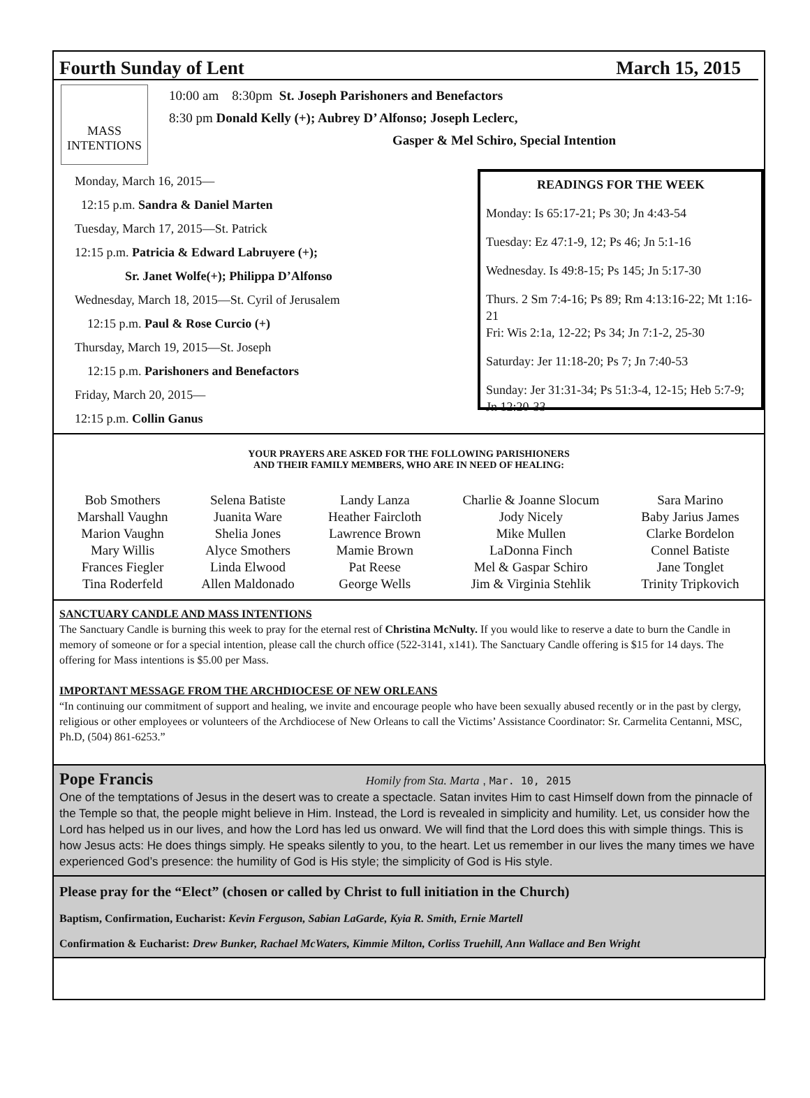Fourth Sunday of Lent March 15, 2015
MASS INTENTIONS
10:00 am 8:30pm St. Joseph Parishoners and Benefactors
8:30 pm Donald Kelly (+); Aubrey D’ Alfonso; Joseph Leclerc,
Gasper & Mel Schiro, Special Intention
Monday, March 16, 2015—
12:15 p.m. Sandra & Daniel Marten
Tuesday, March 17, 2015—St. Patrick
12:15 p.m. Patricia & Edward Labruyere (+);
Sr. Janet Wolfe(+); Philippa D’Alfonso
Wednesday, March 18, 2015—St. Cyril of Jerusalem
12:15 p.m. Paul & Rose Curcio (+)
Thursday, March 19, 2015—St. Joseph
12:15 p.m. Parishoners and Benefactors
Friday, March 20, 2015—
12:15 p.m. Collin Ganus
READINGS FOR THE WEEK
Monday: Is 65:17-21; Ps 30; Jn 4:43-54
Tuesday: Ez 47:1-9, 12; Ps 46; Jn 5:1-16
Wednesday. Is 49:8-15; Ps 145; Jn 5:17-30
Thurs. 2 Sm 7:4-16; Ps 89; Rm 4:13:16-22; Mt 1:16-21
Fri: Wis 2:1a, 12-22; Ps 34; Jn 7:1-2, 25-30
Saturday: Jer 11:18-20; Ps 7; Jn 7:40-53
Sunday: Jer 31:31-34; Ps 51:3-4, 12-15; Heb 5:7-9; Jn 12:20-33
YOUR PRAYERS ARE ASKED FOR THE FOLLOWING PARISHIONERS
AND THEIR FAMILY MEMBERS, WHO ARE IN NEED OF HEALING:
| Bob Smothers | Selena Batiste | Landy Lanza | Charlie & Joanne Slocum | Sara Marino |
| Marshall Vaughn | Juanita Ware | Heather Faircloth | Jody Nicely | Baby Jarius James |
| Marion Vaughn | Shelia Jones | Lawrence Brown | Mike Mullen | Clarke Bordelon |
| Mary Willis | Alyce Smothers | Mamie Brown | LaDonna Finch | Connel Batiste |
| Frances Fiegler | Linda Elwood | Pat Reese | Mel & Gaspar Schiro | Jane Tonglet |
| Tina Roderfeld | Allen Maldonado | George Wells | Jim & Virginia Stehlik | Trinity Tripkovich |
SANCTUARY CANDLE AND MASS INTENTIONS
The Sanctuary Candle is burning this week to pray for the eternal rest of Christina McNulty. If you would like to reserve a date to burn the Candle in memory of someone or for a special intention, please call the church office (522-3141, x141). The Sanctuary Candle offering is $15 for 14 days. The offering for Mass intentions is $5.00 per Mass.
IMPORTANT MESSAGE FROM THE ARCHDIOCESE OF NEW ORLEANS
“In continuing our commitment of support and healing, we invite and encourage people who have been sexually abused recently or in the past by clergy, religious or other employees or volunteers of the Archdiocese of New Orleans to call the Victims’ Assistance Coordinator: Sr. Carmelita Centanni, MSC, Ph.D, (504) 861-6253.”
Pope Francis Homily from Sta. Marta , Mar. 10, 2015
One of the temptations of Jesus in the desert was to create a spectacle. Satan invites Him to cast Himself down from the pinnacle of the Temple so that, the people might believe in Him. Instead, the Lord is revealed in simplicity and humility. Let, us consider how the Lord has helped us in our lives, and how the Lord has led us onward. We will find that the Lord does this with simple things. This is how Jesus acts: He does things simply. He speaks silently to you, to the heart. Let us remember in our lives the many times we have experienced God’s presence: the humility of God is His style; the simplicity of God is His style.
Please pray for the “Elect” (chosen or called by Christ to full initiation in the Church)
Baptism, Confirmation, Eucharist: Kevin Ferguson, Sabian LaGarde, Kyia R. Smith, Ernie Martell
Confirmation & Eucharist: Drew Bunker, Rachael McWaters, Kimmie Milton, Corliss Truehill, Ann Wallace and Ben Wright